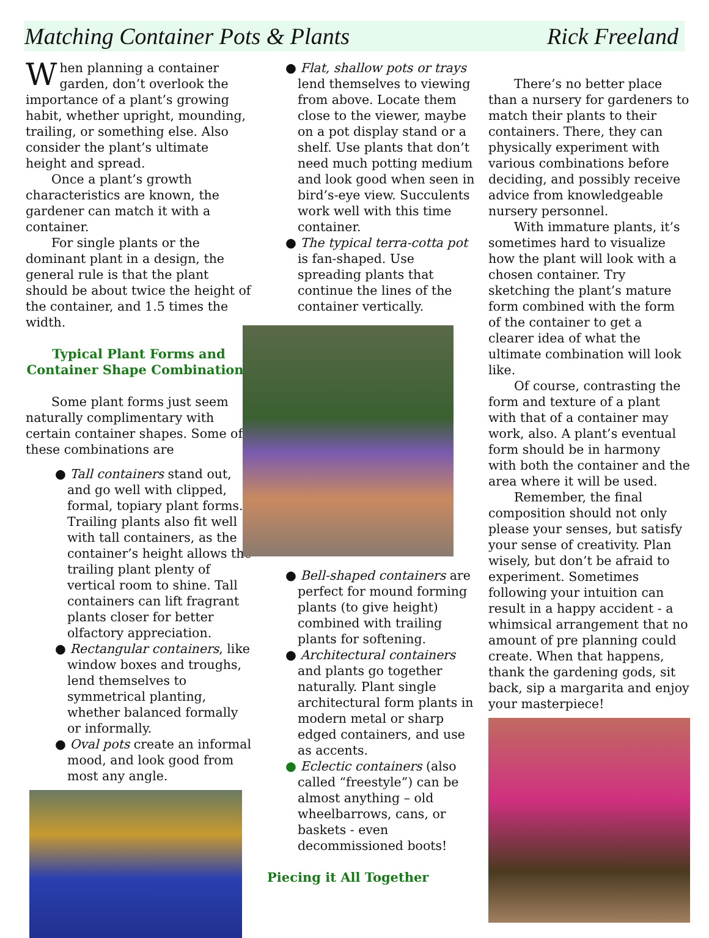Matching Container Pots & Plants Rick Freeland
When planning a container garden, don’t overlook the importance of a plant’s growing habit, whether upright, mounding, trailing, or something else. Also consider the plant’s ultimate height and spread.
Once a plant’s growth characteristics are known, the gardener can match it with a container.
For single plants or the dominant plant in a design, the general rule is that the plant should be about twice the height of the container, and 1.5 times the width.
Typical Plant Forms and Container Shape Combinations
Some plant forms just seem naturally complimentary with certain container shapes. Some of these combinations are
● Tall containers stand out, and go well with clipped, formal, topiary plant forms. Trailing plants also fit well with tall containers, as the container’s height allows the trailing plant plenty of vertical room to shine. Tall containers can lift fragrant plants closer for better olfactory appreciation.
● Rectangular containers, like window boxes and troughs, lend themselves to symmetrical planting, whether balanced formally or informally.
● Oval pots create an informal mood, and look good from most any angle.
● Flat, shallow pots or trays lend themselves to viewing from above. Locate them close to the viewer, maybe on a pot display stand or a shelf. Use plants that don’t need much potting medium and look good when seen in bird’s-eye view. Succulents work well with this time container.
● The typical terra-cotta pot is fan-shaped. Use spreading plants that continue the lines of the container vertically.
● Bell-shaped containers are perfect for mound forming plants (to give height) combined with trailing plants for softening.
● Architectural containers and plants go together naturally. Plant single architectural form plants in modern metal or sharp edged containers, and use as accents.
● Eclectic containers (also called “freestyle”) can be almost anything – old wheelbarrows, cans, or baskets - even decommissioned boots!
Piecing it All Together
There’s no better place than a nursery for gardeners to match their plants to their containers. There, they can physically experiment with various combinations before deciding, and possibly receive advice from knowledgeable nursery personnel.
With immature plants, it’s sometimes hard to visualize how the plant will look with a chosen container. Try sketching the plant’s mature form combined with the form of the container to get a clearer idea of what the ultimate combination will look like.
Of course, contrasting the form and texture of a plant with that of a container may work, also. A plant’s eventual form should be in harmony with both the container and the area where it will be used.
Remember, the final composition should not only please your senses, but satisfy your sense of creativity. Plan wisely, but don’t be afraid to experiment. Sometimes following your intuition can result in a happy accident - a whimsical arrangement that no amount of pre planning could create. When that happens, thank the gardening gods, sit back, sip a margarita and enjoy your masterpiece!